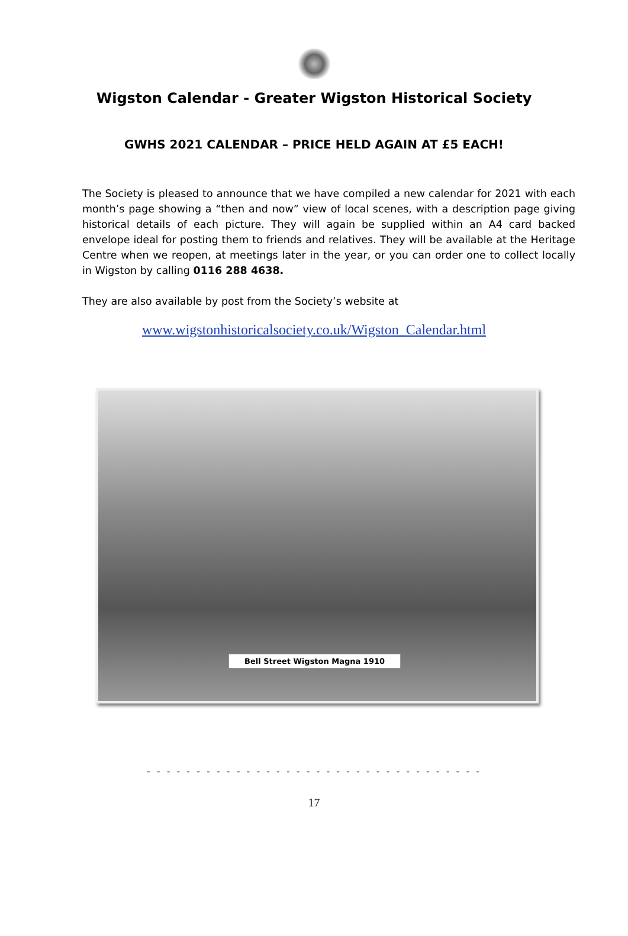Wigston Calendar - Greater Wigston Historical Society
GWHS 2021 CALENDAR – PRICE HELD AGAIN AT £5 EACH!
The Society is pleased to announce that we have compiled a new calendar for 2021 with each month’s page showing a “then and now” view of local scenes, with a description page giving historical details of each picture. They will again be supplied within an A4 card backed envelope ideal for posting them to friends and relatives. They will be available at the Heritage Centre when we reopen, at meetings later in the year, or you can order one to collect locally in Wigston by calling 0116 288 4638.
They are also available by post from the Society’s website at
www.wigstonhistoricalsociety.co.uk/Wigston_Calendar.html
Bell Street Wigston Magna 1910
- - - - - - - - - - - - - - - - - - - - - - - - - - - - - - - - - -
17